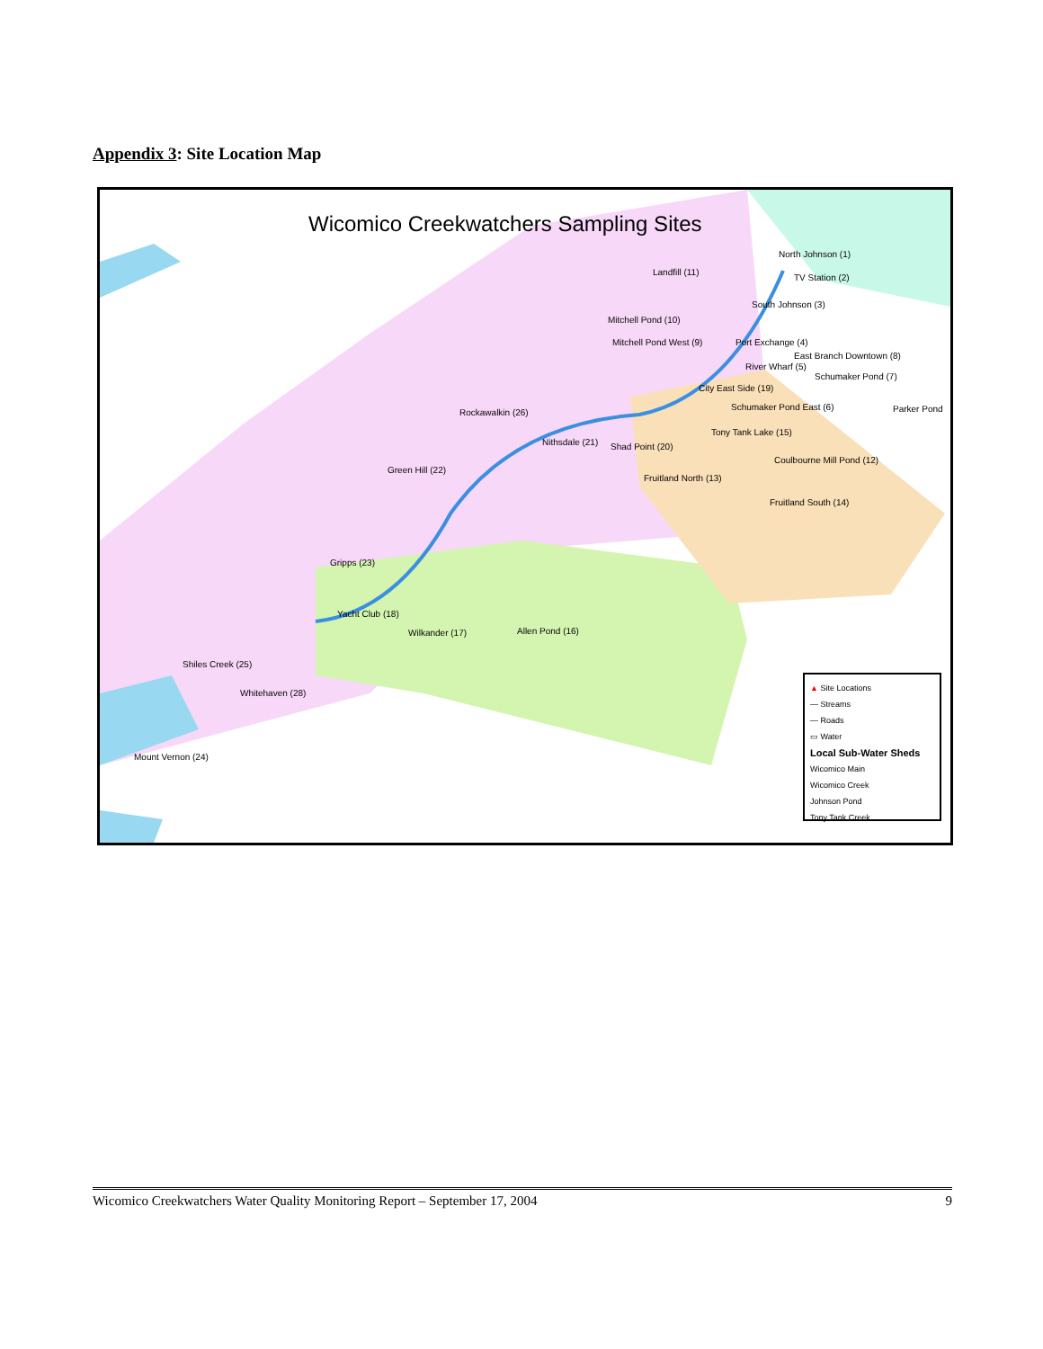Appendix 3: Site Location Map
Wicomico Creekwatchers Sampling Sites
North Johnson (1)
TV Station (2)
South Johnson (3)
Landfill (11)
Mitchell Pond (10)
Mitchell Pond West (9) Port Exchange (4)
East Branch Downtown (8)
River Wharf (5)
Schumaker Pond (7)
City East Side (19)
Schumaker Pond East (6) Parker Pond Rockawalkin (26)
Nithsdale (21) Shad Point (20)
Tony Tank Lake (15)
Coulbourne Mill Pond (12)
Fruitland North (13)
Fruitland South (14)
Green Hill (22)
Gripps (23)
Yacht Club (18)
Wilkander (17) Allen Pond (16)
Shiles Creek (25)
Whitehaven (28)
Mount Vernon (24)
▲ Site Locations
— Streams
— Roads
▭ Water
Local Sub-Water Sheds
Wicomico Main
Wicomico Creek
Johnson Pond
Tony Tank Creek
Wicomico Creekwatchers Water Quality Monitoring Report – September 17, 2004 9